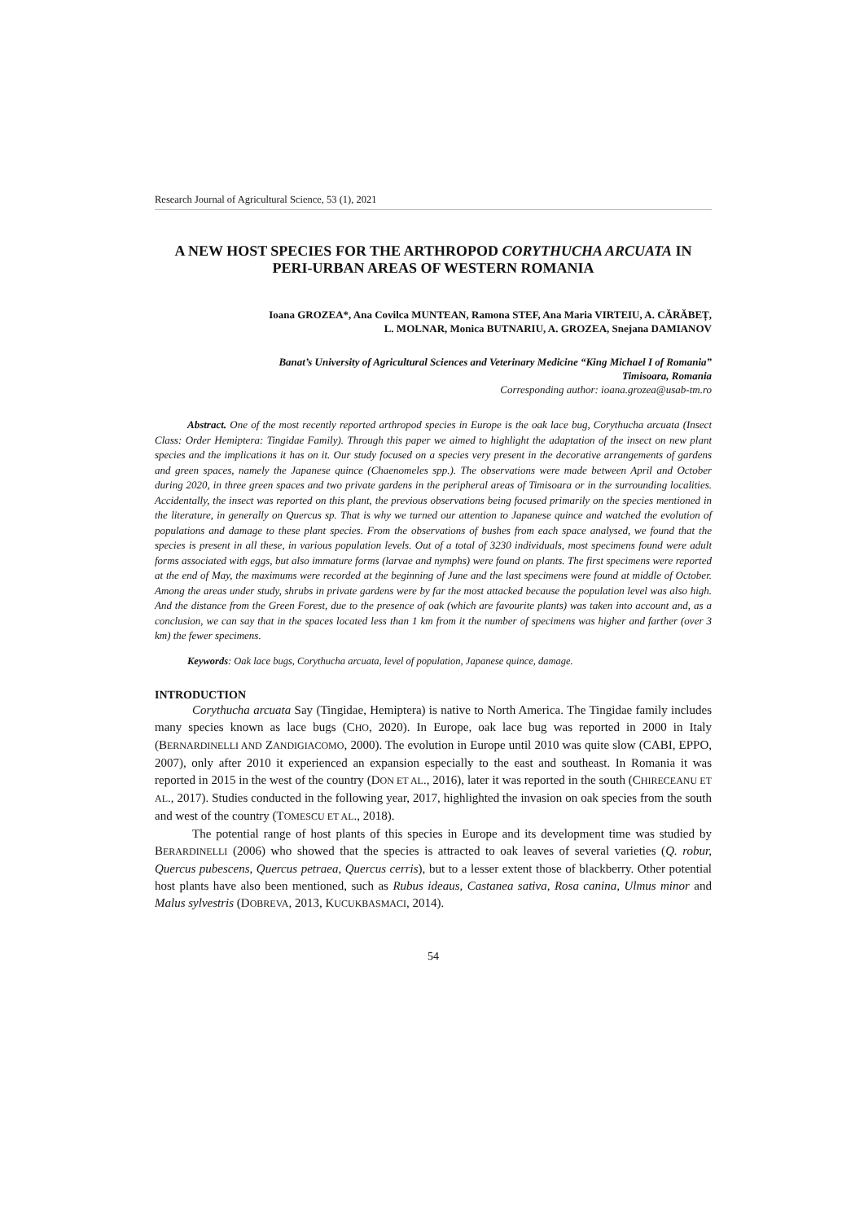Research Journal of Agricultural Science, 53 (1), 2021
A NEW HOST SPECIES FOR THE ARTHROPOD CORYTHUCHA ARCUATA IN PERI-URBAN AREAS OF WESTERN ROMANIA
Ioana GROZEA*, Ana Covilca MUNTEAN, Ramona STEF, Ana Maria VIRTEIU, A. CĂRĂBEȚ,
L. MOLNAR, Monica BUTNARIU, A. GROZEA, Snejana DAMIANOV
Banat’s University of Agricultural Sciences and Veterinary Medicine “King Michael I of Romania”
Timisoara, Romania
Corresponding author: ioana.grozea@usab-tm.ro
Abstract. One of the most recently reported arthropod species in Europe is the oak lace bug, Corythucha arcuata (Insect Class: Order Hemiptera: Tingidae Family). Through this paper we aimed to highlight the adaptation of the insect on new plant species and the implications it has on it. Our study focused on a species very present in the decorative arrangements of gardens and green spaces, namely the Japanese quince (Chaenomeles spp.). The observations were made between April and October during 2020, in three green spaces and two private gardens in the peripheral areas of Timisoara or in the surrounding localities. Accidentally, the insect was reported on this plant, the previous observations being focused primarily on the species mentioned in the literature, in generally on Quercus sp. That is why we turned our attention to Japanese quince and watched the evolution of populations and damage to these plant species. From the observations of bushes from each space analysed, we found that the species is present in all these, in various population levels. Out of a total of 3230 individuals, most specimens found were adult forms associated with eggs, but also immature forms (larvae and nymphs) were found on plants. The first specimens were reported at the end of May, the maximums were recorded at the beginning of June and the last specimens were found at middle of October. Among the areas under study, shrubs in private gardens were by far the most attacked because the population level was also high. And the distance from the Green Forest, due to the presence of oak (which are favourite plants) was taken into account and, as a conclusion, we can say that in the spaces located less than 1 km from it the number of specimens was higher and farther (over 3 km) the fewer specimens.
Keywords: Oak lace bugs, Corythucha arcuata, level of population, Japanese quince, damage.
INTRODUCTION
Corythucha arcuata Say (Tingidae, Hemiptera) is native to North America. The Tingidae family includes many species known as lace bugs (CHO, 2020). In Europe, oak lace bug was reported in 2000 in Italy (BERNARDINELLI AND ZANDIGIACOMO, 2000). The evolution in Europe until 2010 was quite slow (CABI, EPPO, 2007), only after 2010 it experienced an expansion especially to the east and southeast. In Romania it was reported in 2015 in the west of the country (DON ET AL., 2016), later it was reported in the south (CHIRECEANU ET AL., 2017). Studies conducted in the following year, 2017, highlighted the invasion on oak species from the south and west of the country (TOMESCU ET AL., 2018).
The potential range of host plants of this species in Europe and its development time was studied by BERARDINELLI (2006) who showed that the species is attracted to oak leaves of several varieties (Q. robur, Quercus pubescens, Quercus petraea, Quercus cerris), but to a lesser extent those of blackberry. Other potential host plants have also been mentioned, such as Rubus ideaus, Castanea sativa, Rosa canina, Ulmus minor and Malus sylvestris (DOBREVA, 2013, KUCUKBASMACI, 2014).
54